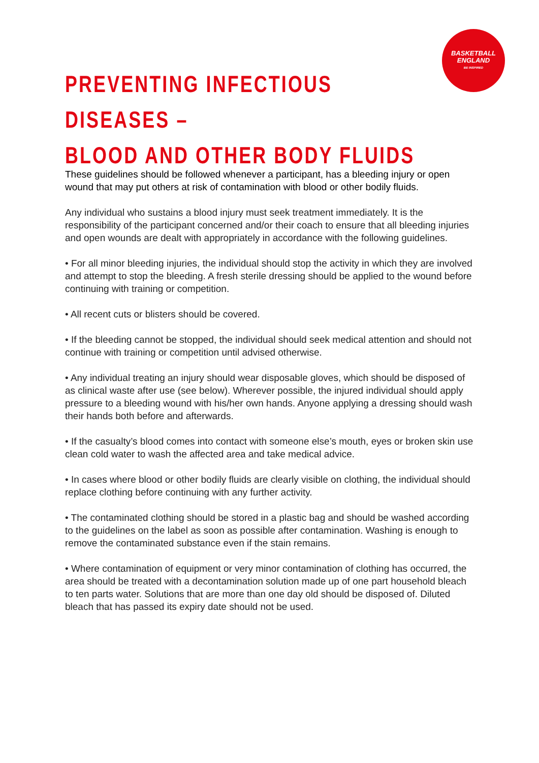BASKETBALL
ENGLAND
BE INSPIRED
PREVENTING INFECTIOUS DISEASES –
BLOOD AND OTHER BODY FLUIDS
These guidelines should be followed whenever a participant, has a bleeding injury or open wound that may put others at risk of contamination with blood or other bodily fluids.
Any individual who sustains a blood injury must seek treatment immediately. It is the responsibility of the participant concerned and/or their coach to ensure that all bleeding injuries and open wounds are dealt with appropriately in accordance with the following guidelines.
• For all minor bleeding injuries, the individual should stop the activity in which they are involved and attempt to stop the bleeding. A fresh sterile dressing should be applied to the wound before continuing with training or competition.
• All recent cuts or blisters should be covered.
• If the bleeding cannot be stopped, the individual should seek medical attention and should not continue with training or competition until advised otherwise.
• Any individual treating an injury should wear disposable gloves, which should be disposed of as clinical waste after use (see below). Wherever possible, the injured individual should apply pressure to a bleeding wound with his/her own hands. Anyone applying a dressing should wash their hands both before and afterwards.
• If the casualty’s blood comes into contact with someone else’s mouth, eyes or broken skin use clean cold water to wash the affected area and take medical advice.
• In cases where blood or other bodily fluids are clearly visible on clothing, the individual should replace clothing before continuing with any further activity.
• The contaminated clothing should be stored in a plastic bag and should be washed according to the guidelines on the label as soon as possible after contamination. Washing is enough to remove the contaminated substance even if the stain remains.
• Where contamination of equipment or very minor contamination of clothing has occurred, the area should be treated with a decontamination solution made up of one part household bleach to ten parts water. Solutions that are more than one day old should be disposed of. Diluted bleach that has passed its expiry date should not be used.